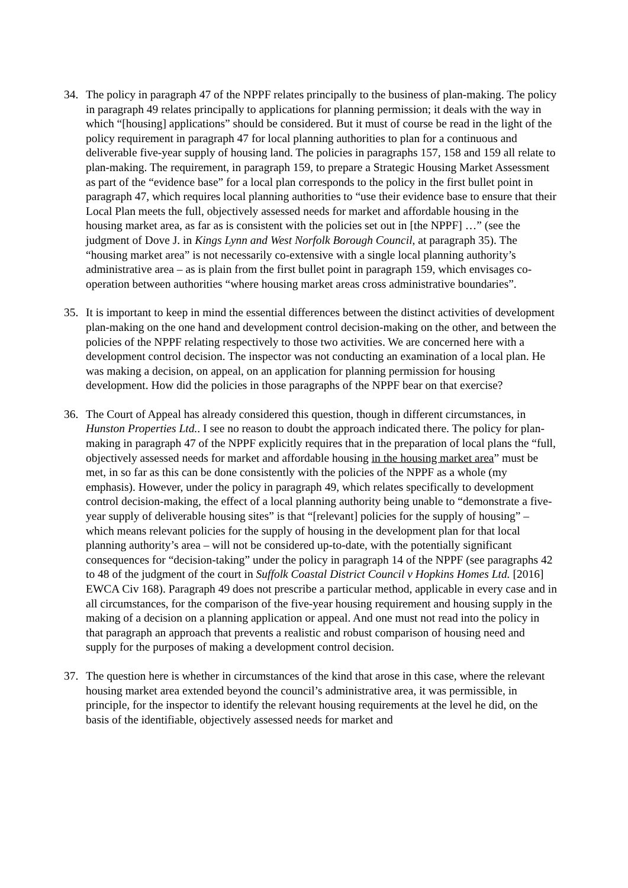34. The policy in paragraph 47 of the NPPF relates principally to the business of plan-making. The policy in paragraph 49 relates principally to applications for planning permission; it deals with the way in which “[housing] applications” should be considered. But it must of course be read in the light of the policy requirement in paragraph 47 for local planning authorities to plan for a continuous and deliverable five-year supply of housing land. The policies in paragraphs 157, 158 and 159 all relate to plan-making. The requirement, in paragraph 159, to prepare a Strategic Housing Market Assessment as part of the “evidence base” for a local plan corresponds to the policy in the first bullet point in paragraph 47, which requires local planning authorities to “use their evidence base to ensure that their Local Plan meets the full, objectively assessed needs for market and affordable housing in the housing market area, as far as is consistent with the policies set out in [the NPPF] …” (see the judgment of Dove J. in Kings Lynn and West Norfolk Borough Council, at paragraph 35). The “housing market area” is not necessarily co-extensive with a single local planning authority’s administrative area – as is plain from the first bullet point in paragraph 159, which envisages co-operation between authorities “where housing market areas cross administrative boundaries”.
35. It is important to keep in mind the essential differences between the distinct activities of development plan-making on the one hand and development control decision-making on the other, and between the policies of the NPPF relating respectively to those two activities. We are concerned here with a development control decision. The inspector was not conducting an examination of a local plan. He was making a decision, on appeal, on an application for planning permission for housing development. How did the policies in those paragraphs of the NPPF bear on that exercise?
36. The Court of Appeal has already considered this question, though in different circumstances, in Hunston Properties Ltd.. I see no reason to doubt the approach indicated there. The policy for plan-making in paragraph 47 of the NPPF explicitly requires that in the preparation of local plans the “full, objectively assessed needs for market and affordable housing in the housing market area” must be met, in so far as this can be done consistently with the policies of the NPPF as a whole (my emphasis). However, under the policy in paragraph 49, which relates specifically to development control decision-making, the effect of a local planning authority being unable to “demonstrate a five-year supply of deliverable housing sites” is that “[relevant] policies for the supply of housing” – which means relevant policies for the supply of housing in the development plan for that local planning authority’s area – will not be considered up-to-date, with the potentially significant consequences for “decision-taking” under the policy in paragraph 14 of the NPPF (see paragraphs 42 to 48 of the judgment of the court in Suffolk Coastal District Council v Hopkins Homes Ltd. [2016] EWCA Civ 168). Paragraph 49 does not prescribe a particular method, applicable in every case and in all circumstances, for the comparison of the five-year housing requirement and housing supply in the making of a decision on a planning application or appeal. And one must not read into the policy in that paragraph an approach that prevents a realistic and robust comparison of housing need and supply for the purposes of making a development control decision.
37. The question here is whether in circumstances of the kind that arose in this case, where the relevant housing market area extended beyond the council’s administrative area, it was permissible, in principle, for the inspector to identify the relevant housing requirements at the level he did, on the basis of the identifiable, objectively assessed needs for market and